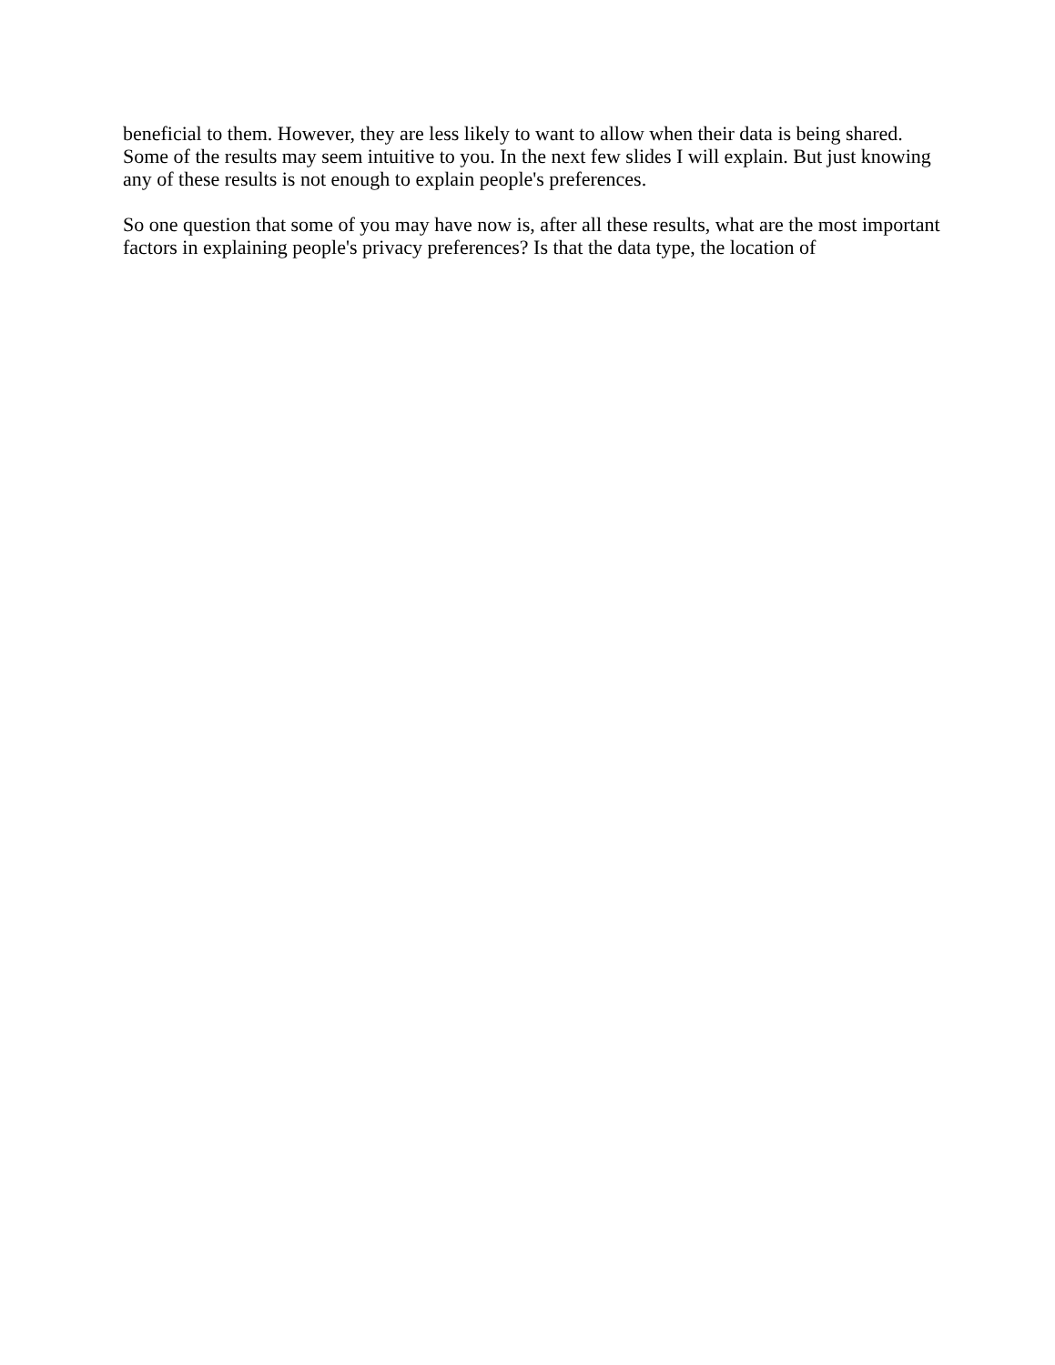beneficial to them. However, they are less likely to want to allow when their data is being shared. Some of the results may seem intuitive to you. In the next few slides I will explain. But just knowing any of these results is not enough to explain people's preferences.
So one question that some of you may have now is, after all these results, what are the most important factors in explaining people's privacy preferences? Is that the data type, the location of